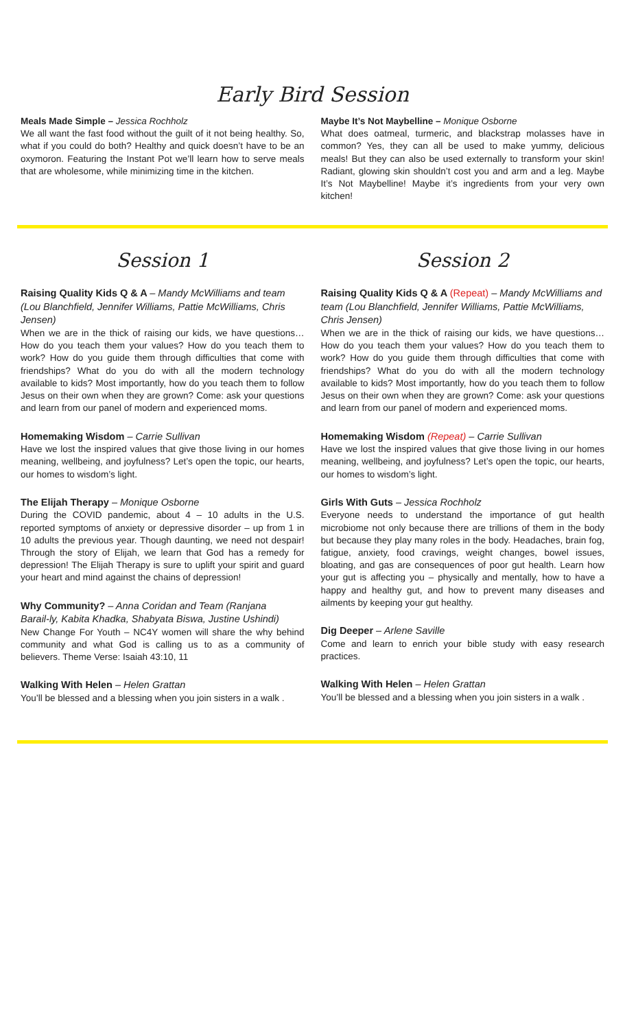Early Bird Session
Meals Made Simple – Jessica Rochholz
We all want the fast food without the guilt of it not being healthy. So, what if you could do both? Healthy and quick doesn’t have to be an oxymoron. Featuring the Instant Pot we’ll learn how to serve meals that are wholesome, while minimizing time in the kitchen.
Maybe It’s Not Maybelline – Monique Osborne
What does oatmeal, turmeric, and blackstrap molasses have in common? Yes, they can all be used to make yummy, delicious meals! But they can also be used externally to transform your skin! Radiant, glowing skin shouldn’t cost you and arm and a leg. Maybe It’s Not Maybelline! Maybe it’s ingredients from your very own kitchen!
Session 1
Raising Quality Kids Q & A – Mandy McWilliams and team (Lou Blanchfield, Jennifer Williams, Pattie McWilliams, Chris Jensen)
When we are in the thick of raising our kids, we have questions… How do you teach them your values? How do you teach them to work? How do you guide them through difficulties that come with friendships? What do you do with all the modern technology available to kids? Most importantly, how do you teach them to follow Jesus on their own when they are grown? Come: ask your questions and learn from our panel of modern and experienced moms.
Homemaking Wisdom – Carrie Sullivan
Have we lost the inspired values that give those living in our homes meaning, wellbeing, and joyfulness? Let’s open the topic, our hearts, our homes to wisdom’s light.
The Elijah Therapy – Monique Osborne
During the COVID pandemic, about 4 – 10 adults in the U.S. reported symptoms of anxiety or depressive disorder – up from 1 in 10 adults the previous year. Though daunting, we need not despair! Through the story of Elijah, we learn that God has a remedy for depression! The Elijah Therapy is sure to uplift your spirit and guard your heart and mind against the chains of depression!
Why Community? – Anna Coridan and Team (Ranjana Barail‑ly, Kabita Khadka, Shabyata Biswa, Justine Ushindi)
New Change For Youth – NC4Y women will share the why behind community and what God is calling us to as a community of believers. Theme Verse: Isaiah 43:10, 11
Walking With Helen – Helen Grattan
You’ll be blessed and a blessing when you join sisters in a walk .
Session 2
Raising Quality Kids Q & A (Repeat) – Mandy McWilliams and team (Lou Blanchfield, Jennifer Williams, Pattie McWilliams, Chris Jensen)
When we are in the thick of raising our kids, we have questions… How do you teach them your values? How do you teach them to work? How do you guide them through difficulties that come with friendships? What do you do with all the modern technology available to kids? Most importantly, how do you teach them to follow Jesus on their own when they are grown? Come: ask your questions and learn from our panel of modern and experienced moms.
Homemaking Wisdom (Repeat) – Carrie Sullivan
Have we lost the inspired values that give those living in our homes meaning, wellbeing, and joyfulness? Let’s open the topic, our hearts, our homes to wisdom’s light.
Girls With Guts – Jessica Rochholz
Everyone needs to understand the importance of gut health microbiome not only because there are trillions of them in the body but because they play many roles in the body. Headaches, brain fog, fatigue, anxiety, food cravings, weight changes, bowel issues, bloating, and gas are consequences of poor gut health. Learn how your gut is affecting you – physically and mentally, how to have a happy and healthy gut, and how to prevent many diseases and ailments by keeping your gut healthy.
Dig Deeper – Arlene Saville
Come and learn to enrich your bible study with easy research practices.
Walking With Helen – Helen Grattan
You’ll be blessed and a blessing when you join sisters in a walk .